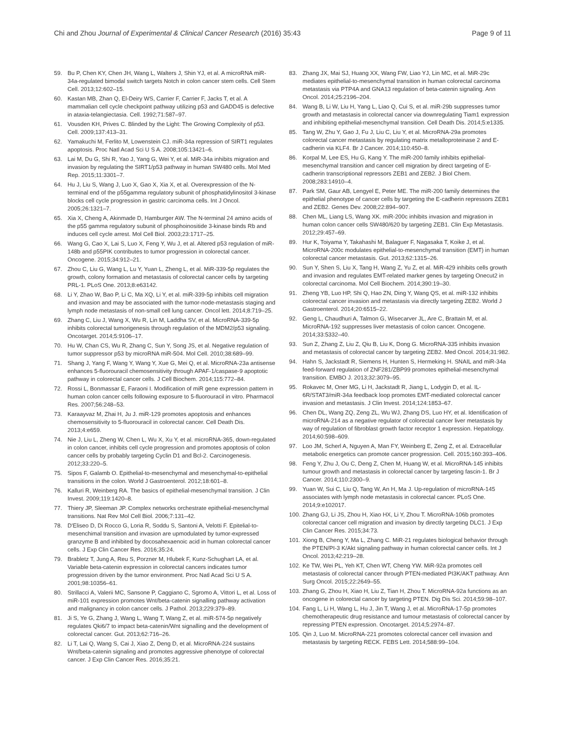Chi and Zhou Journal of Experimental & Clinical Cancer Research (2016) 35:43 Page 9 of 11
59. Bu P, Chen KY, Chen JH, Wang L, Walters J, Shin YJ, et al. A microRNA miR-34a-regulated bimodal switch targets Notch in colon cancer stem cells. Cell Stem Cell. 2013;12:602–15.
60. Kastan MB, Zhan Q, El-Deiry WS, Carrier F, Carrier F, Jacks T, et al. A mammalian cell cycle checkpoint pathway utilizing p53 and GADD45 is defective in ataxia-telangiectasia. Cell. 1992;71:587–97.
61. Vousden KH, Prives C. Blinded by the Light: The Growing Complexity of p53. Cell. 2009;137:413–31.
62. Yamakuchi M, Ferlito M, Lowenstein CJ. miR-34a repression of SIRT1 regulates apoptosis. Proc Natl Acad Sci U S A. 2008;105:13421–6.
63. Lai M, Du G, Shi R, Yao J, Yang G, Wei Y, et al. MiR-34a inhibits migration and invasion by regulating the SIRT1/p53 pathway in human SW480 cells. Mol Med Rep. 2015;11:3301–7.
64. Hu J, Liu S, Wang J, Luo X, Gao X, Xia X, et al. Overexpression of the N-terminal end of the p55gamma regulatory subunit of phosphatidylinositol 3-kinase blocks cell cycle progression in gastric carcinoma cells. Int J Oncol. 2005;26:1321–7.
65. Xia X, Cheng A, Akinmade D, Hamburger AW. The N-terminal 24 amino acids of the p55 gamma regulatory subunit of phosphoinositide 3-kinase binds Rb and induces cell cycle arrest. Mol Cell Biol. 2003;23:1717–25.
66. Wang G, Cao X, Lai S, Luo X, Feng Y, Wu J, et al. Altered p53 regulation of miR-148b and p55PIK contributes to tumor progression in colorectal cancer. Oncogene. 2015;34:912–21.
67. Zhou C, Liu G, Wang L, Lu Y, Yuan L, Zheng L, et al. MiR-339-5p regulates the growth, colony formation and metastasis of colorectal cancer cells by targeting PRL-1. PLoS One. 2013;8:e63142.
68. Li Y, Zhao W, Bao P, Li C, Ma XQ, Li Y, et al. miR-339-5p inhibits cell migration and invasion and may be associated with the tumor-node-metastasis staging and lymph node metastasis of non-small cell lung cancer. Oncol lett. 2014;8:719–25.
69. Zhang C, Liu J, Wang X, Wu R, Lin M, Laddha SV, et al. MicroRNA-339-5p inhibits colorectal tumorigenesis through regulation of the MDM2/p53 signaling. Oncotarget. 2014;5:9106–17.
70. Hu W, Chan CS, Wu R, Zhang C, Sun Y, Song JS, et al. Negative regulation of tumor suppressor p53 by microRNA miR-504. Mol Cell. 2010;38:689–99.
71. Shang J, Yang F, Wang Y, Wang Y, Xue G, Mei Q, et al. MicroRNA-23a antisense enhances 5-fluorouracil chemosensitivity through APAF-1/caspase-9 apoptotic pathway in colorectal cancer cells. J Cell Biochem. 2014;115:772–84.
72. Rossi L, Bonmassar E, Faraoni I. Modification of miR gene expression pattern in human colon cancer cells following exposure to 5-fluorouracil in vitro. Pharmacol Res. 2007;56:248–53.
73. Karaayvaz M, Zhai H, Ju J. miR-129 promotes apoptosis and enhances chemosensitivity to 5-fluorouracil in colorectal cancer. Cell Death Dis. 2013;4:e659.
74. Nie J, Liu L, Zheng W, Chen L, Wu X, Xu Y, et al. microRNA-365, down-regulated in colon cancer, inhibits cell cycle progression and promotes apoptosis of colon cancer cells by probably targeting Cyclin D1 and Bcl-2. Carcinogenesis. 2012;33:220–5.
75. Sipos F, Galamb O. Epithelial-to-mesenchymal and mesenchymal-to-epithelial transitions in the colon. World J Gastroenterol. 2012;18:601–8.
76. Kalluri R, Weinberg RA. The basics of epithelial-mesenchymal transition. J Clin Invest. 2009;119:1420–8.
77. Thiery JP, Sleeman JP. Complex networks orchestrate epithelial-mesenchymal transitions. Nat Rev Mol Cell Biol. 2006;7:131–42.
78. D'Eliseo D, Di Rocco G, Loria R, Soddu S, Santoni A, Velotti F. Epitelial-to-mesenchimal transition and invasion are upmodulated by tumor-expressed granzyme B and inhibited by docosahexaenoic acid in human colorectal cancer cells. J Exp Clin Cancer Res. 2016;35:24.
79. Brabletz T, Jung A, Reu S, Porzner M, Hlubek F, Kunz-Schughart LA, et al. Variable beta-catenin expression in colorectal cancers indicates tumor progression driven by the tumor environment. Proc Natl Acad Sci U S A. 2001;98:10356–61.
80. Strillacci A, Valerii MC, Sansone P, Caggiano C, Sgromo A, Vittori L, et al. Loss of miR-101 expression promotes Wnt/beta-catenin signalling pathway activation and malignancy in colon cancer cells. J Pathol. 2013;229:379–89.
81. Ji S, Ye G, Zhang J, Wang L, Wang T, Wang Z, et al. miR-574-5p negatively regulates Qki6/7 to impact beta-catenin/Wnt signalling and the development of colorectal cancer. Gut. 2013;62:716–26.
82. Li T, Lai Q, Wang S, Cai J, Xiao Z, Deng D, et al. MicroRNA-224 sustains Wnt/beta-catenin signaling and promotes aggressive phenotype of colorectal cancer. J Exp Clin Cancer Res. 2016;35:21.
83. Zhang JX, Mai SJ, Huang XX, Wang FW, Liao YJ, Lin MC, et al. MiR-29c mediates epithelial-to-mesenchymal transition in human colorectal carcinoma metastasis via PTP4A and GNA13 regulation of beta-catenin signaling. Ann Oncol. 2014;25:2196–204.
84. Wang B, Li W, Liu H, Yang L, Liao Q, Cui S, et al. miR-29b suppresses tumor growth and metastasis in colorectal cancer via downregulating Tiam1 expression and inhibiting epithelial-mesenchymal transition. Cell Death Dis. 2014;5:e1335.
85. Tang W, Zhu Y, Gao J, Fu J, Liu C, Liu Y, et al. MicroRNA-29a promotes colorectal cancer metastasis by regulating matrix metalloproteinase 2 and E-cadherin via KLF4. Br J Cancer. 2014;110:450–8.
86. Korpal M, Lee ES, Hu G, Kang Y. The miR-200 family inhibits epithelial-mesenchymal transition and cancer cell migration by direct targeting of E-cadherin transcriptional repressors ZEB1 and ZEB2. J Biol Chem. 2008;283:14910–4.
87. Park SM, Gaur AB, Lengyel E, Peter ME. The miR-200 family determines the epithelial phenotype of cancer cells by targeting the E-cadherin repressors ZEB1 and ZEB2. Genes Dev. 2008;22:894–907.
88. Chen ML, Liang LS, Wang XK. miR-200c inhibits invasion and migration in human colon cancer cells SW480/620 by targeting ZEB1. Clin Exp Metastasis. 2012;29:457–69.
89. Hur K, Toiyama Y, Takahashi M, Balaguer F, Nagasaka T, Koike J, et al. MicroRNA-200c modulates epithelial-to-mesenchymal transition (EMT) in human colorectal cancer metastasis. Gut. 2013;62:1315–26.
90. Sun Y, Shen S, Liu X, Tang H, Wang Z, Yu Z, et al. MiR-429 inhibits cells growth and invasion and regulates EMT-related marker genes by targeting Onecut2 in colorectal carcinoma. Mol Cell Biochem. 2014;390:19–30.
91. Zheng YB, Luo HP, Shi Q, Hao ZN, Ding Y, Wang QS, et al. miR-132 inhibits colorectal cancer invasion and metastasis via directly targeting ZEB2. World J Gastroenterol. 2014;20:6515–22.
92. Geng L, Chaudhuri A, Talmon G, Wisecarver JL, Are C, Brattain M, et al. MicroRNA-192 suppresses liver metastasis of colon cancer. Oncogene. 2014;33:5332–40.
93. Sun Z, Zhang Z, Liu Z, Qiu B, Liu K, Dong G. MicroRNA-335 inhibits invasion and metastasis of colorectal cancer by targeting ZEB2. Med Oncol. 2014;31:982.
94. Hahn S, Jackstadt R, Siemens H, Hunten S, Hermeking H. SNAIL and miR-34a feed-forward regulation of ZNF281/ZBP99 promotes epithelial-mesenchymal transition. EMBO J. 2013;32:3079–95.
95. Rokavec M, Oner MG, Li H, Jackstadt R, Jiang L, Lodygin D, et al. IL-6R/STAT3/miR-34a feedback loop promotes EMT-mediated colorectal cancer invasion and metastasis. J Clin Invest. 2014;124:1853–67.
96. Chen DL, Wang ZQ, Zeng ZL, Wu WJ, Zhang DS, Luo HY, et al. Identification of microRNA-214 as a negative regulator of colorectal cancer liver metastasis by way of regulation of fibroblast growth factor receptor 1 expression. Hepatology. 2014;60:598–609.
97. Loo JM, Scherl A, Nguyen A, Man FY, Weinberg E, Zeng Z, et al. Extracellular metabolic energetics can promote cancer progression. Cell. 2015;160:393–406.
98. Feng Y, Zhu J, Ou C, Deng Z, Chen M, Huang W, et al. MicroRNA-145 inhibits tumour growth and metastasis in colorectal cancer by targeting fascin-1. Br J Cancer. 2014;110:2300–9.
99. Yuan W, Sui C, Liu Q, Tang W, An H, Ma J. Up-regulation of microRNA-145 associates with lymph node metastasis in colorectal cancer. PLoS One. 2014;9:e102017.
100. Zhang GJ, Li JS, Zhou H, Xiao HX, Li Y, Zhou T. MicroRNA-106b promotes colorectal cancer cell migration and invasion by directly targeting DLC1. J Exp Clin Cancer Res. 2015;34:73.
101. Xiong B, Cheng Y, Ma L, Zhang C. MiR-21 regulates biological behavior through the PTEN/PI-3 K/Akt signaling pathway in human colorectal cancer cells. Int J Oncol. 2013;42:219–28.
102. Ke TW, Wei PL, Yeh KT, Chen WT, Cheng YW. MiR-92a promotes cell metastasis of colorectal cancer through PTEN-mediated PI3K/AKT pathway. Ann Surg Oncol. 2015;22:2649–55.
103. Zhang G, Zhou H, Xiao H, Liu Z, Tian H, Zhou T. MicroRNA-92a functions as an oncogene in colorectal cancer by targeting PTEN. Dig Dis Sci. 2014;59:98–107.
104. Fang L, Li H, Wang L, Hu J, Jin T, Wang J, et al. MicroRNA-17-5p promotes chemotherapeutic drug resistance and tumour metastasis of colorectal cancer by repressing PTEN expression. Oncotarget. 2014;5:2974–87.
105. Qin J, Luo M. MicroRNA-221 promotes colorectal cancer cell invasion and metastasis by targeting RECK. FEBS Lett. 2014;588:99–104.